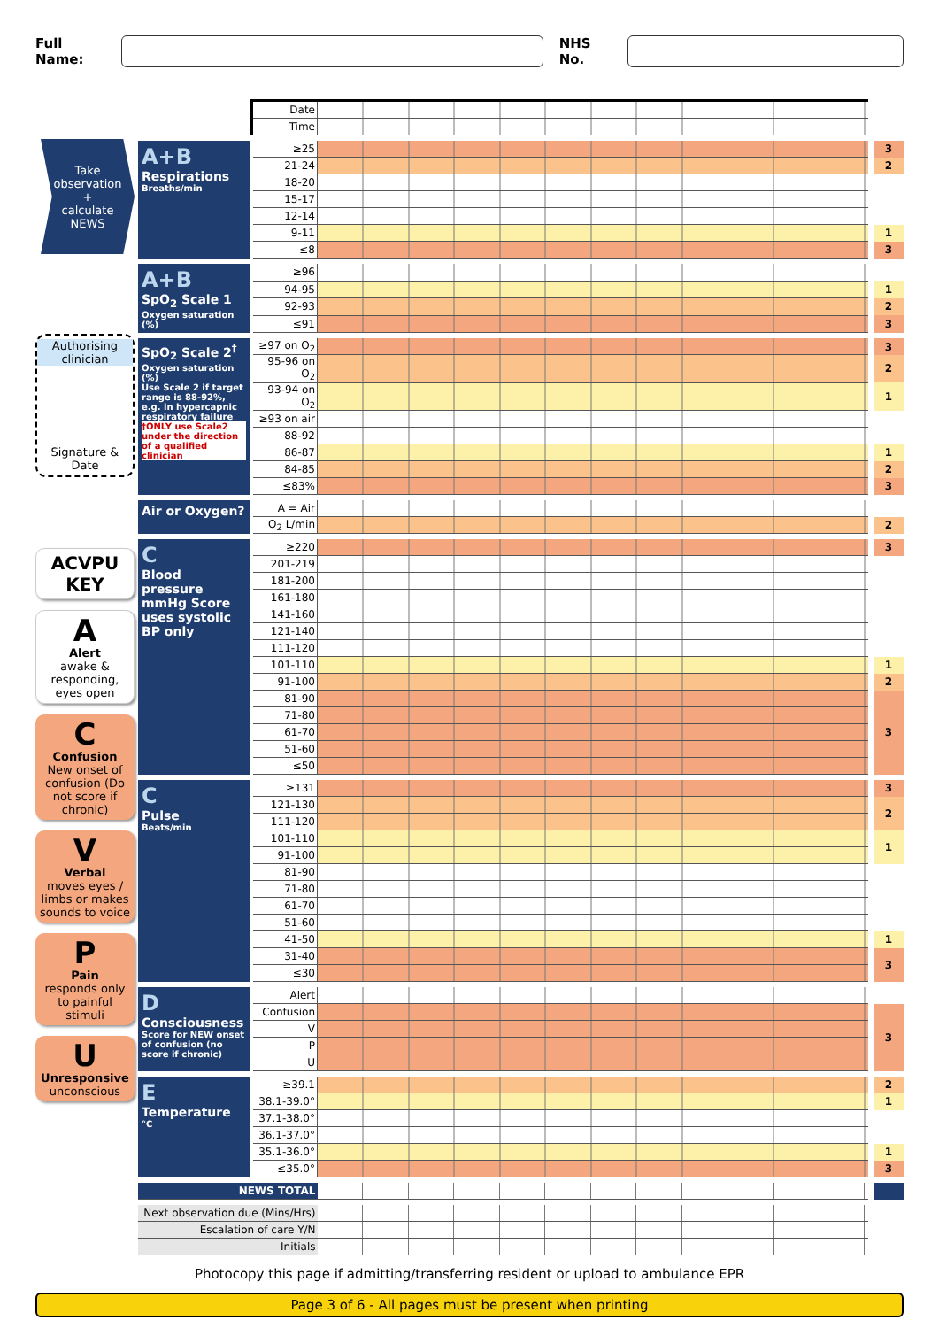Full Name: NHS No.
Take observation
+
calculate
NEWS
Authorising clinician
Signature & Date
ACVPU
KEY
A
Alert
awake & responding, eyes open
C
Confusion
New onset of confusion (Do not score if chronic)
V
Verbal
moves eyes / limbs or makes sounds to voice
P
Pain
responds only to painful stimuli
U
Unresponsive
unconscious
| | Date | | |
| | Time | | |
| A+B Respirations Breaths/min | ≥25 | | 3 |
| | 21-24 | | 2 |
| | 18-20 | | |
| | 15-17 | | |
| | 12-14 | | |
| | 9-11 | | 1 |
| | ≤8 | | 3 |
| A+B SpO<sub>2</sub> Scale 1 Oxygen saturation (%) | ≥96 | | |
| | 94-95 | | 1 |
| | 92-93 | | 2 |
| | ≤91 | | 3 |
| SpO<sub>2</sub> Scale 2<sup>†</sup> Oxygen saturation (%) Use Scale 2 if target range is 88-92%, e.g. in hypercapnic respiratory failure †ONLY use Scale2 under the direction of a qualified clinician | ≥97 on O<sub>2</sub> | | 3 |
| | 95-96 on O<sub>2</sub> | | 2 |
| | 93-94 on O<sub>2</sub> | | 1 |
| | ≥93 on air | | |
| | 88-92 | | |
| | 86-87 | | 1 |
| | 84-85 | | 2 |
| | ≤83% | | 3 |
| Air or Oxygen? | A = Air | | |
| | O<sub>2</sub> L/min | | 2 |
| C Blood pressure mmHg Score uses systolic BP only | ≥220 | | 3 |
| | 201-219 | | |
| | 181-200 | | |
| | 161-180 | | |
| | 141-160 | | |
| | 121-140 | | |
| | 111-120 | | |
| | 101-110 | | 1 |
| | 91-100 | | 2 |
| | 81-90 | | 3 |
| | 71-80 | | |
| | 61-70 | | |
| | 51-60 | | |
| | ≤50 | | |
| C Pulse Beats/min | ≥131 | | 3 |
| | 121-130 | | 2 |
| | 111-120 | | |
| | 101-110 | | 1 |
| | 91-100 | | |
| | 81-90 | | |
| | 71-80 | | |
| | 61-70 | | |
| | 51-60 | | |
| | 41-50 | | 1 |
| | 31-40 | | 3 |
| | ≤30 | | |
| D Consciousness Score for NEW onset of confusion (no score if chronic) | Alert | | |
| | Confusion | | 3 |
| | V | | |
| | P | | |
| | U | | |
| E Temperature °C | ≥39.1 | | 2 |
| | 38.1-39.0° | | 1 |
| | 37.1-38.0° | | |
| | 36.1-37.0° | | |
| | 35.1-36.0° | | 1 |
| | ≤35.0° | | 3 |
| NEWS TOTAL | | | |
| Next observation due (Mins/Hrs) | | | |
| Escalation of care Y/N | | | |
| Initials | | | |
Photocopy this page if admitting/transferring resident or upload to ambulance EPR
Page 3 of 6 - All pages must be present when printing